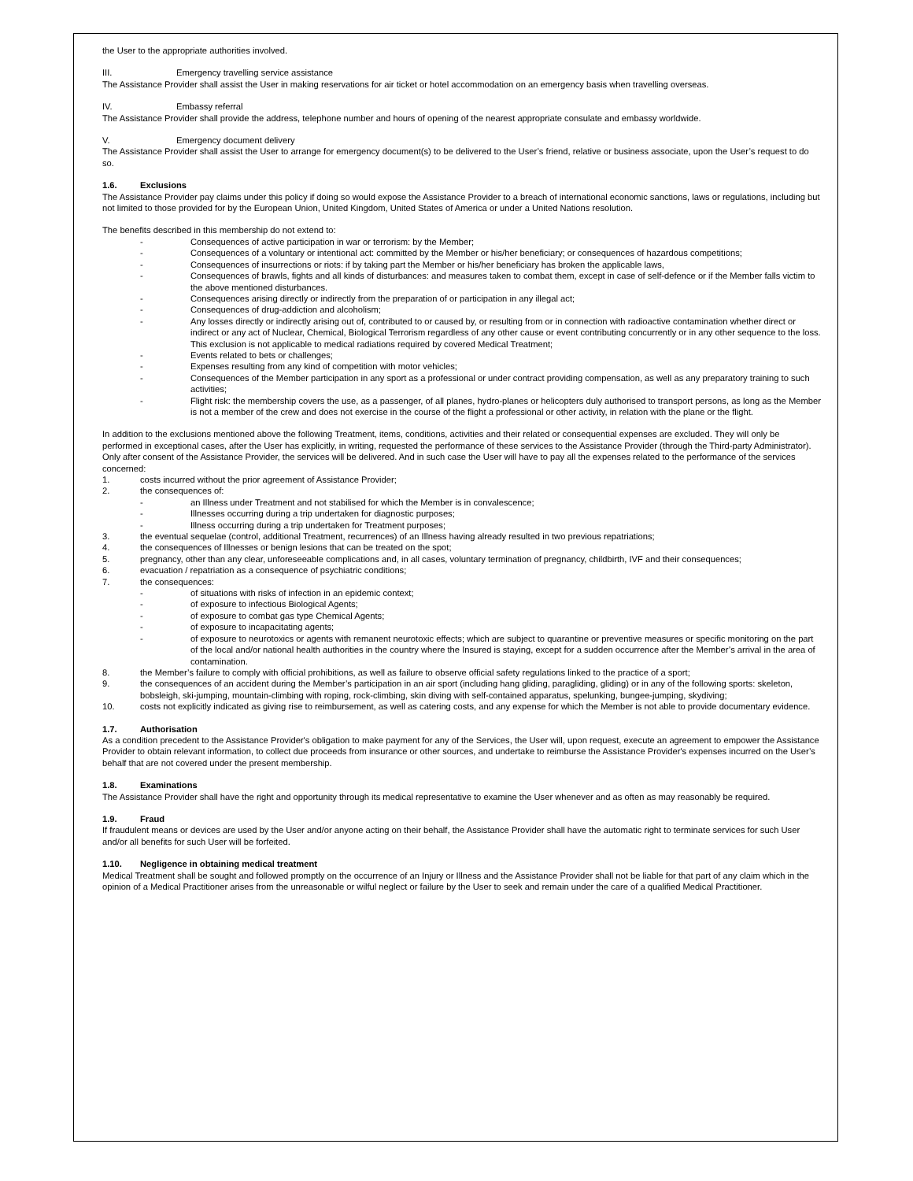the User to the appropriate authorities involved.
III. Emergency travelling service assistance
The Assistance Provider shall assist the User in making reservations for air ticket or hotel accommodation on an emergency basis when travelling overseas.
IV. Embassy referral
The Assistance Provider shall provide the address, telephone number and hours of opening of the nearest appropriate consulate and embassy worldwide.
V. Emergency document delivery
The Assistance Provider shall assist the User to arrange for emergency document(s) to be delivered to the User’s friend, relative or business associate, upon the User’s request to do so.
1.6. Exclusions
The Assistance Provider pay claims under this policy if doing so would expose the Assistance Provider to a breach of international economic sanctions, laws or regulations, including but not limited to those provided for by the European Union, United Kingdom, United States of America or under a United Nations resolution.
The benefits described in this membership do not extend to:
- Consequences of active participation in war or terrorism: by the Member;
- Consequences of a voluntary or intentional act: committed by the Member or his/her beneficiary; or consequences of hazardous competitions;
- Consequences of insurrections or riots: if by taking part the Member or his/her beneficiary has broken the applicable laws,
- Consequences of brawls, fights and all kinds of disturbances: and measures taken to combat them, except in case of self-defence or if the Member falls victim to the above mentioned disturbances.
- Consequences arising directly or indirectly from the preparation of or participation in any illegal act;
- Consequences of drug-addiction and alcoholism;
- Any losses directly or indirectly arising out of, contributed to or caused by, or resulting from or in connection with radioactive contamination whether direct or indirect or any act of Nuclear, Chemical, Biological Terrorism regardless of any other cause or event contributing concurrently or in any other sequence to the loss. This exclusion is not applicable to medical radiations required by covered Medical Treatment;
- Events related to bets or challenges;
- Expenses resulting from any kind of competition with motor vehicles;
- Consequences of the Member participation in any sport as a professional or under contract providing compensation, as well as any preparatory training to such activities;
- Flight risk: the membership covers the use, as a passenger, of all planes, hydro-planes or helicopters duly authorised to transport persons, as long as the Member is not a member of the crew and does not exercise in the course of the flight a professional or other activity, in relation with the plane or the flight.
In addition to the exclusions mentioned above the following Treatment, items, conditions, activities and their related or consequential expenses are excluded. They will only be performed in exceptional cases, after the User has explicitly, in writing, requested the performance of these services to the Assistance Provider (through the Third-party Administrator).
Only after consent of the Assistance Provider, the services will be delivered. And in such case the User will have to pay all the expenses related to the performance of the services concerned:
1. costs incurred without the prior agreement of Assistance Provider;
2. the consequences of:
- an Illness under Treatment and not stabilised for which the Member is in convalescence;
- Illnesses occurring during a trip undertaken for diagnostic purposes;
- Illness occurring during a trip undertaken for Treatment purposes;
3. the eventual sequelae (control, additional Treatment, recurrences) of an Illness having already resulted in two previous repatriations;
4. the consequences of Illnesses or benign lesions that can be treated on the spot;
5. pregnancy, other than any clear, unforeseeable complications and, in all cases, voluntary termination of pregnancy, childbirth, IVF and their consequences;
6. evacuation / repatriation as a consequence of psychiatric conditions;
7. the consequences:
- of situations with risks of infection in an epidemic context;
- of exposure to infectious Biological Agents;
- of exposure to combat gas type Chemical Agents;
- of exposure to incapacitating agents;
- of exposure to neurotoxics or agents with remanent neurotoxic effects; which are subject to quarantine or preventive measures or specific monitoring on the part of the local and/or national health authorities in the country where the Insured is staying, except for a sudden occurrence after the Member’s arrival in the area of contamination.
8. the Member’s failure to comply with official prohibitions, as well as failure to observe official safety regulations linked to the practice of a sport;
9. the consequences of an accident during the Member’s participation in an air sport (including hang gliding, paragliding, gliding) or in any of the following sports: skeleton, bobsleigh, ski-jumping, mountain-climbing with roping, rock-climbing, skin diving with self-contained apparatus, spelunking, bungee-jumping, skydiving;
10. costs not explicitly indicated as giving rise to reimbursement, as well as catering costs, and any expense for which the Member is not able to provide documentary evidence.
1.7. Authorisation
As a condition precedent to the Assistance Provider's obligation to make payment for any of the Services, the User will, upon request, execute an agreement to empower the Assistance Provider to obtain relevant information, to collect due proceeds from insurance or other sources, and undertake to reimburse the Assistance Provider's expenses incurred on the User’s behalf that are not covered under the present membership.
1.8. Examinations
The Assistance Provider shall have the right and opportunity through its medical representative to examine the User whenever and as often as may reasonably be required.
1.9. Fraud
If fraudulent means or devices are used by the User and/or anyone acting on their behalf, the Assistance Provider shall have the automatic right to terminate services for such User and/or all benefits for such User will be forfeited.
1.10. Negligence in obtaining medical treatment
Medical Treatment shall be sought and followed promptly on the occurrence of an Injury or Illness and the Assistance Provider shall not be liable for that part of any claim which in the opinion of a Medical Practitioner arises from the unreasonable or wilful neglect or failure by the User to seek and remain under the care of a qualified Medical Practitioner.